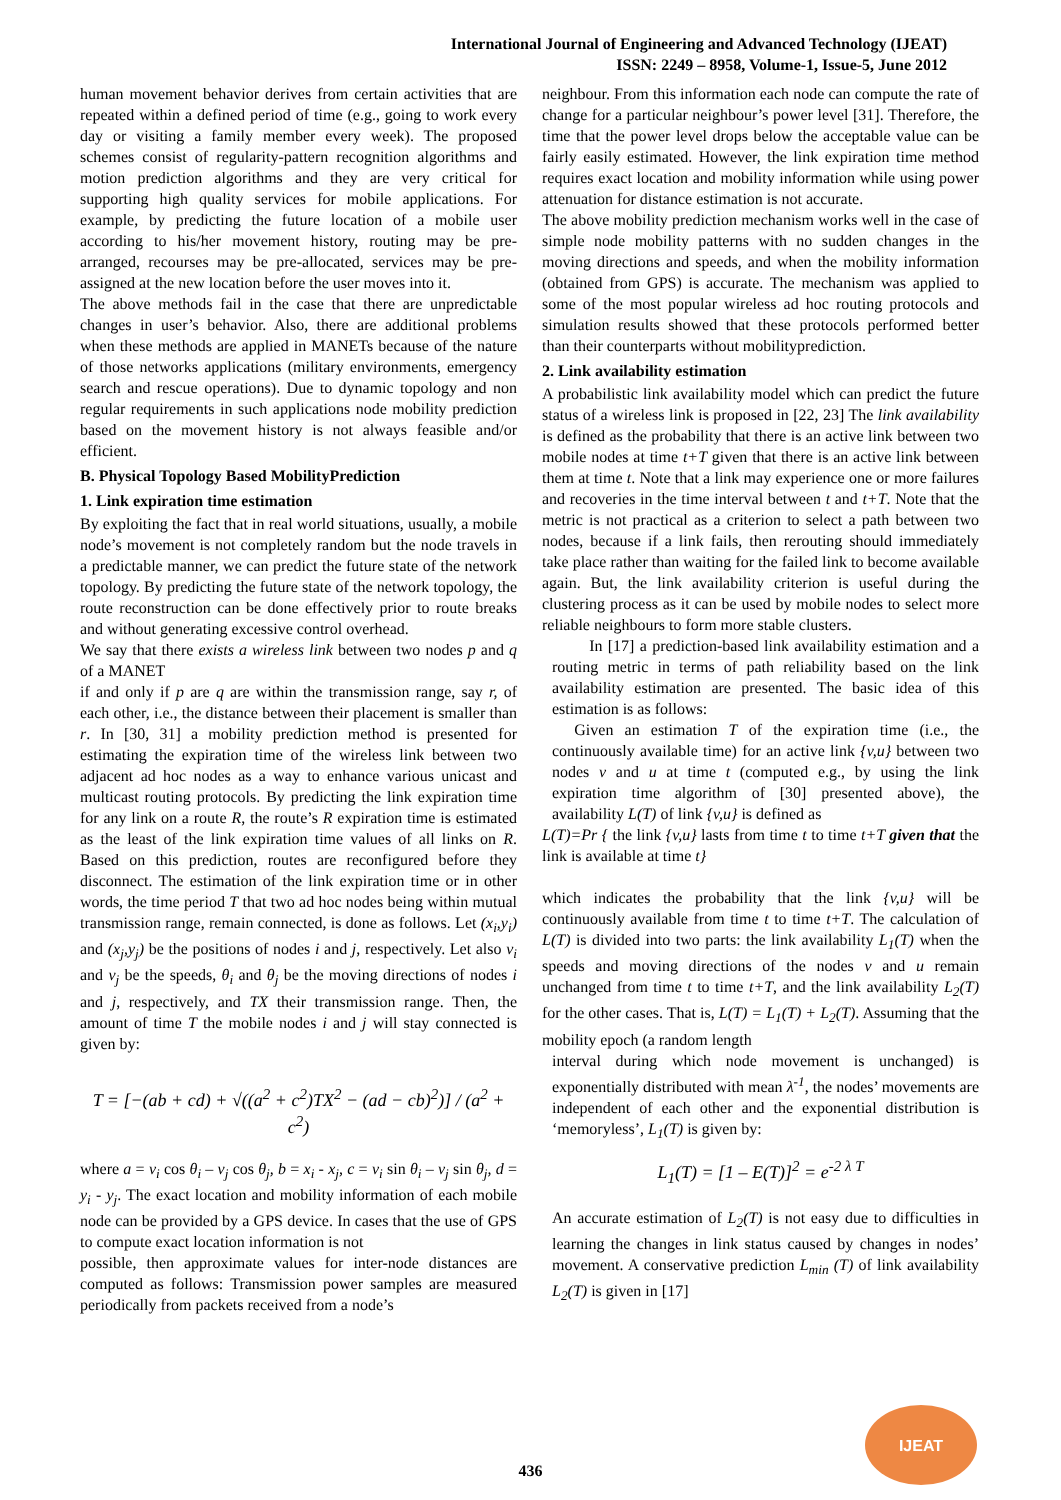International Journal of Engineering and Advanced Technology (IJEAT)
ISSN: 2249 – 8958, Volume-1, Issue-5, June 2012
human movement behavior derives from certain activities that are repeated within a defined period of time (e.g., going to work every day or visiting a family member every week). The proposed schemes consist of regularity-pattern recognition algorithms and motion prediction algorithms and they are very critical for supporting high quality services for mobile applications. For example, by predicting the future location of a mobile user according to his/her movement history, routing may be pre-arranged, recourses may be pre-allocated, services may be pre-assigned at the new location before the user moves into it.
The above methods fail in the case that there are unpredictable changes in user’s behavior. Also, there are additional problems when these methods are applied in MANETs because of the nature of those networks applications (military environments, emergency search and rescue operations). Due to dynamic topology and non regular requirements in such applications node mobility prediction based on the movement history is not always feasible and/or efficient.
B. Physical Topology Based MobilityPrediction
1. Link expiration time estimation
By exploiting the fact that in real world situations, usually, a mobile node’s movement is not completely random but the node travels in a predictable manner, we can predict the future state of the network topology. By predicting the future state of the network topology, the route reconstruction can be done effectively prior to route breaks and without generating excessive control overhead.
We say that there exists a wireless link between two nodes p and q of a MANET
if and only if p are q are within the transmission range, say r, of each other, i.e., the distance between their placement is smaller than r. In [30, 31] a mobility prediction method is presented for estimating the expiration time of the wireless link between two adjacent ad hoc nodes as a way to enhance various unicast and multicast routing protocols. By predicting the link expiration time for any link on a route R, the route’s R expiration time is estimated as the least of the link expiration time values of all links on R. Based on this prediction, routes are reconfigured before they disconnect. The estimation of the link expiration time or in other words, the time period T that two ad hoc nodes being within mutual transmission range, remain connected, is done as follows. Let (x<sub>i</sub>,y<sub>i</sub>) and (x<sub>j</sub>,y<sub>j</sub>) be the positions of nodes i and j, respectively. Let also v<sub>i</sub> and v<sub>j</sub> be the speeds, θ<sub>i</sub> and θ<sub>j</sub> be the moving directions of nodes i and j, respectively, and TX their transmission range. Then, the amount of time T the mobile nodes i and j will stay connected is given by:
T = [−(ab + cd) + √((a<sup>2</sup> + c<sup>2</sup>)TX<sup>2</sup> − (ad − cb)<sup>2</sup>)] / (a<sup>2</sup> + c<sup>2</sup>)
where a = v<sub>i</sub> cos θ<sub>i</sub> – v<sub>j</sub> cos θ<sub>j</sub>, b = x<sub>i</sub> - x<sub>j</sub>, c = v<sub>i</sub> sin θ<sub>i</sub> – v<sub>j</sub> sin θ<sub>j</sub>, d = y<sub>i</sub> - y<sub>j</sub>. The exact location and mobility information of each mobile node can be provided by a GPS device. In cases that the use of GPS to compute exact location information is not
possible, then approximate values for inter-node distances are computed as follows: Transmission power samples are measured periodically from packets received from a node’s
neighbour. From this information each node can compute the rate of change for a particular neighbour’s power level [31]. Therefore, the time that the power level drops below the acceptable value can be fairly easily estimated. However, the link expiration time method requires exact location and mobility information while using power attenuation for distance estimation is not accurate.
The above mobility prediction mechanism works well in the case of simple node mobility patterns with no sudden changes in the moving directions and speeds, and when the mobility information (obtained from GPS) is accurate. The mechanism was applied to some of the most popular wireless ad hoc routing protocols and simulation results showed that these protocols performed better than their counterparts without mobilityprediction.
2. Link availability estimation
A probabilistic link availability model which can predict the future status of a wireless link is proposed in [22, 23] The link availability is defined as the probability that there is an active link between two mobile nodes at time t+T given that there is an active link between them at time t. Note that a link may experience one or more failures and recoveries in the time interval between t and t+T. Note that the metric is not practical as a criterion to select a path between two nodes, because if a link fails, then rerouting should immediately take place rather than waiting for the failed link to become available again. But, the link availability criterion is useful during the clustering process as it can be used by mobile nodes to select more reliable neighbours to form more stable clusters.
In [17] a prediction-based link availability estimation and a routing metric in terms of path reliability based on the link availability estimation are presented. The basic idea of this estimation is as follows:
Given an estimation T of the expiration time (i.e., the continuously available time) for an active link {v,u} between two nodes v and u at time t (computed e.g., by using the link expiration time algorithm of [30] presented above), the availability L(T) of link {v,u} is defined as
L(T)=Pr { the link {v,u} lasts from time t to time t+T given that the link is available at time t}
which indicates the probability that the link {v,u} will be continuously available from time t to time t+T. The calculation of L(T) is divided into two parts: the link availability L<sub>1</sub>(T) when the speeds and moving directions of the nodes v and u remain unchanged from time t to time t+T, and the link availability L<sub>2</sub>(T) for the other cases. That is, L(T) = L<sub>1</sub>(T) + L<sub>2</sub>(T). Assuming that the mobility epoch (a random length
interval during which node movement is unchanged) is exponentially distributed with mean λ<sup>-1</sup>, the nodes’ movements are independent of each other and the exponential distribution is ‘memoryless’, L<sub>1</sub>(T) is given by:
L<sub>1</sub>(T) = [1 – E(T)]<sup>2</sup> = e<sup>-2 λ T</sup>
An accurate estimation of L<sub>2</sub>(T) is not easy due to difficulties in learning the changes in link status caused by changes in nodes’ movement. A conservative prediction L<sub>min</sub> (T) of link availability L<sub>2</sub>(T) is given in [17]
436
IJEAT